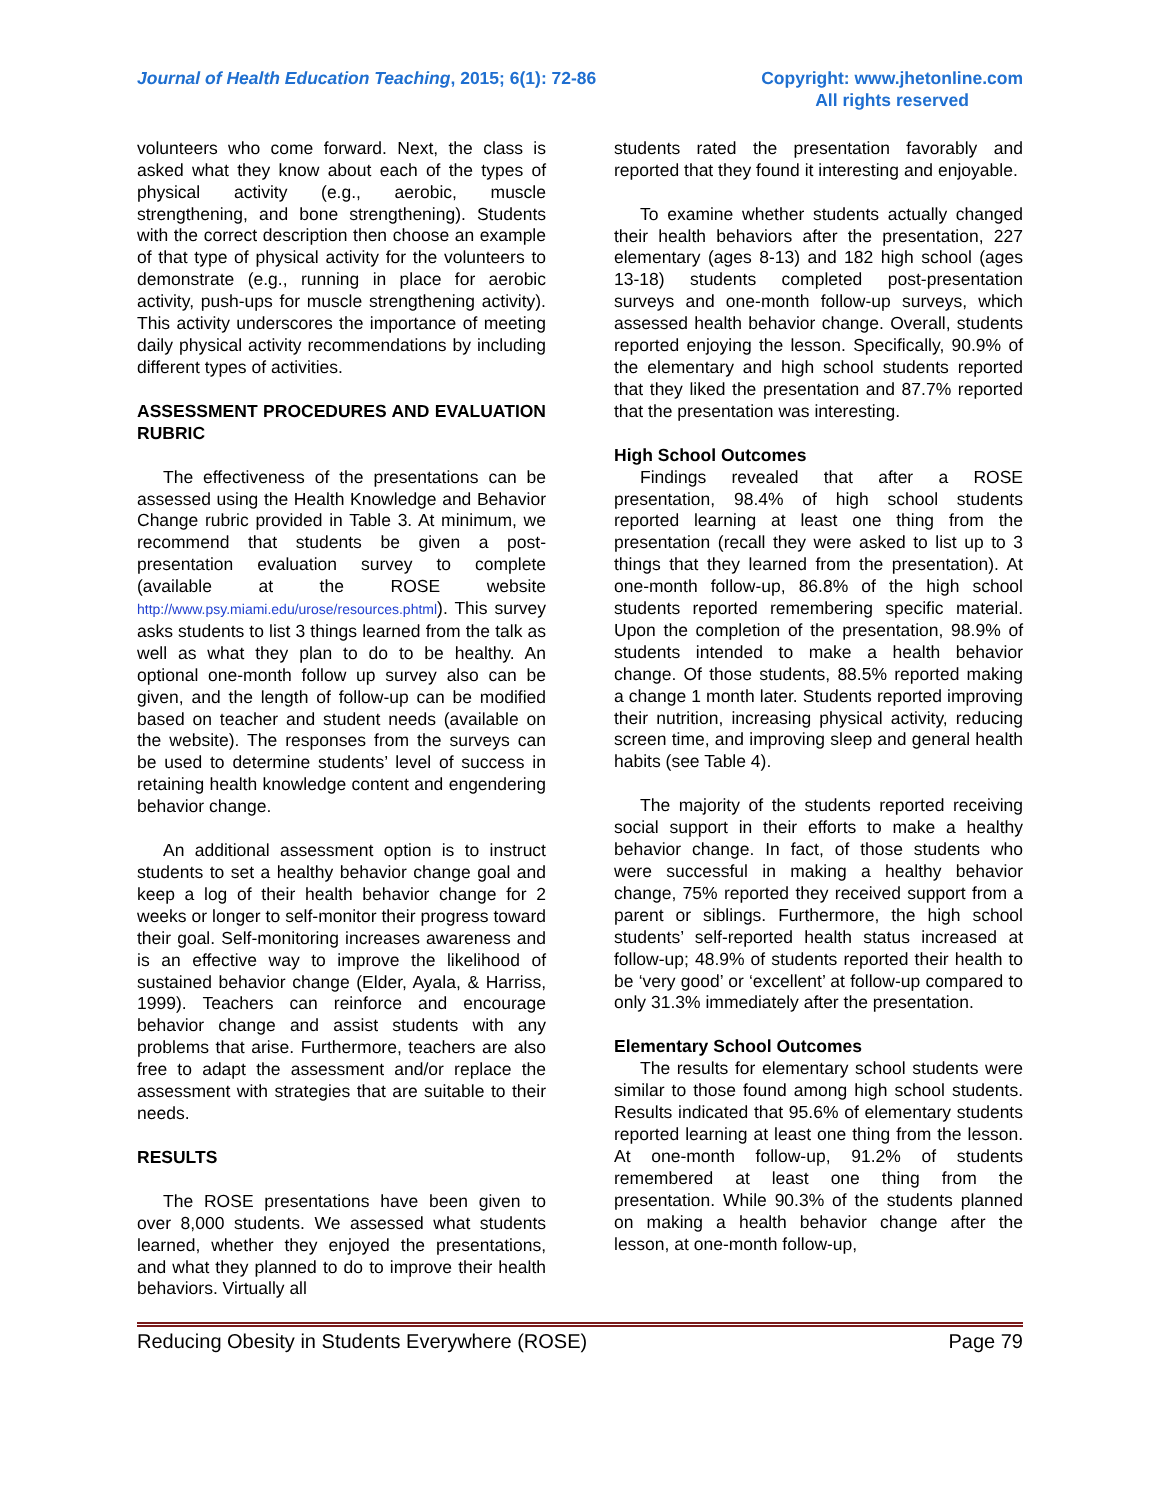Journal of Health Education Teaching, 2015; 6(1): 72-86
Copyright: www.jhetonline.com
All rights reserved
volunteers who come forward. Next, the class is asked what they know about each of the types of physical activity (e.g., aerobic, muscle strengthening, and bone strengthening). Students with the correct description then choose an example of that type of physical activity for the volunteers to demonstrate (e.g., running in place for aerobic activity, push-ups for muscle strengthening activity). This activity underscores the importance of meeting daily physical activity recommendations by including different types of activities.
ASSESSMENT PROCEDURES AND EVALUATION RUBRIC
The effectiveness of the presentations can be assessed using the Health Knowledge and Behavior Change rubric provided in Table 3. At minimum, we recommend that students be given a post-presentation evaluation survey to complete (available at the ROSE website http://www.psy.miami.edu/urose/resources.phtml). This survey asks students to list 3 things learned from the talk as well as what they plan to do to be healthy. An optional one-month follow up survey also can be given, and the length of follow-up can be modified based on teacher and student needs (available on the website). The responses from the surveys can be used to determine students’ level of success in retaining health knowledge content and engendering behavior change.
An additional assessment option is to instruct students to set a healthy behavior change goal and keep a log of their health behavior change for 2 weeks or longer to self-monitor their progress toward their goal. Self-monitoring increases awareness and is an effective way to improve the likelihood of sustained behavior change (Elder, Ayala, & Harriss, 1999). Teachers can reinforce and encourage behavior change and assist students with any problems that arise. Furthermore, teachers are also free to adapt the assessment and/or replace the assessment with strategies that are suitable to their needs.
RESULTS
The ROSE presentations have been given to over 8,000 students. We assessed what students learned, whether they enjoyed the presentations, and what they planned to do to improve their health behaviors. Virtually all
students rated the presentation favorably and reported that they found it interesting and enjoyable.
To examine whether students actually changed their health behaviors after the presentation, 227 elementary (ages 8-13) and 182 high school (ages 13-18) students completed post-presentation surveys and one-month follow-up surveys, which assessed health behavior change. Overall, students reported enjoying the lesson. Specifically, 90.9% of the elementary and high school students reported that they liked the presentation and 87.7% reported that the presentation was interesting.
High School Outcomes
Findings revealed that after a ROSE presentation, 98.4% of high school students reported learning at least one thing from the presentation (recall they were asked to list up to 3 things that they learned from the presentation). At one-month follow-up, 86.8% of the high school students reported remembering specific material. Upon the completion of the presentation, 98.9% of students intended to make a health behavior change. Of those students, 88.5% reported making a change 1 month later. Students reported improving their nutrition, increasing physical activity, reducing screen time, and improving sleep and general health habits (see Table 4).
The majority of the students reported receiving social support in their efforts to make a healthy behavior change. In fact, of those students who were successful in making a healthy behavior change, 75% reported they received support from a parent or siblings. Furthermore, the high school students’ self-reported health status increased at follow-up; 48.9% of students reported their health to be ‘very good’ or ‘excellent’ at follow-up compared to only 31.3% immediately after the presentation.
Elementary School Outcomes
The results for elementary school students were similar to those found among high school students. Results indicated that 95.6% of elementary students reported learning at least one thing from the lesson. At one-month follow-up, 91.2% of students remembered at least one thing from the presentation. While 90.3% of the students planned on making a health behavior change after the lesson, at one-month follow-up,
Reducing Obesity in Students Everywhere (ROSE) Page 79